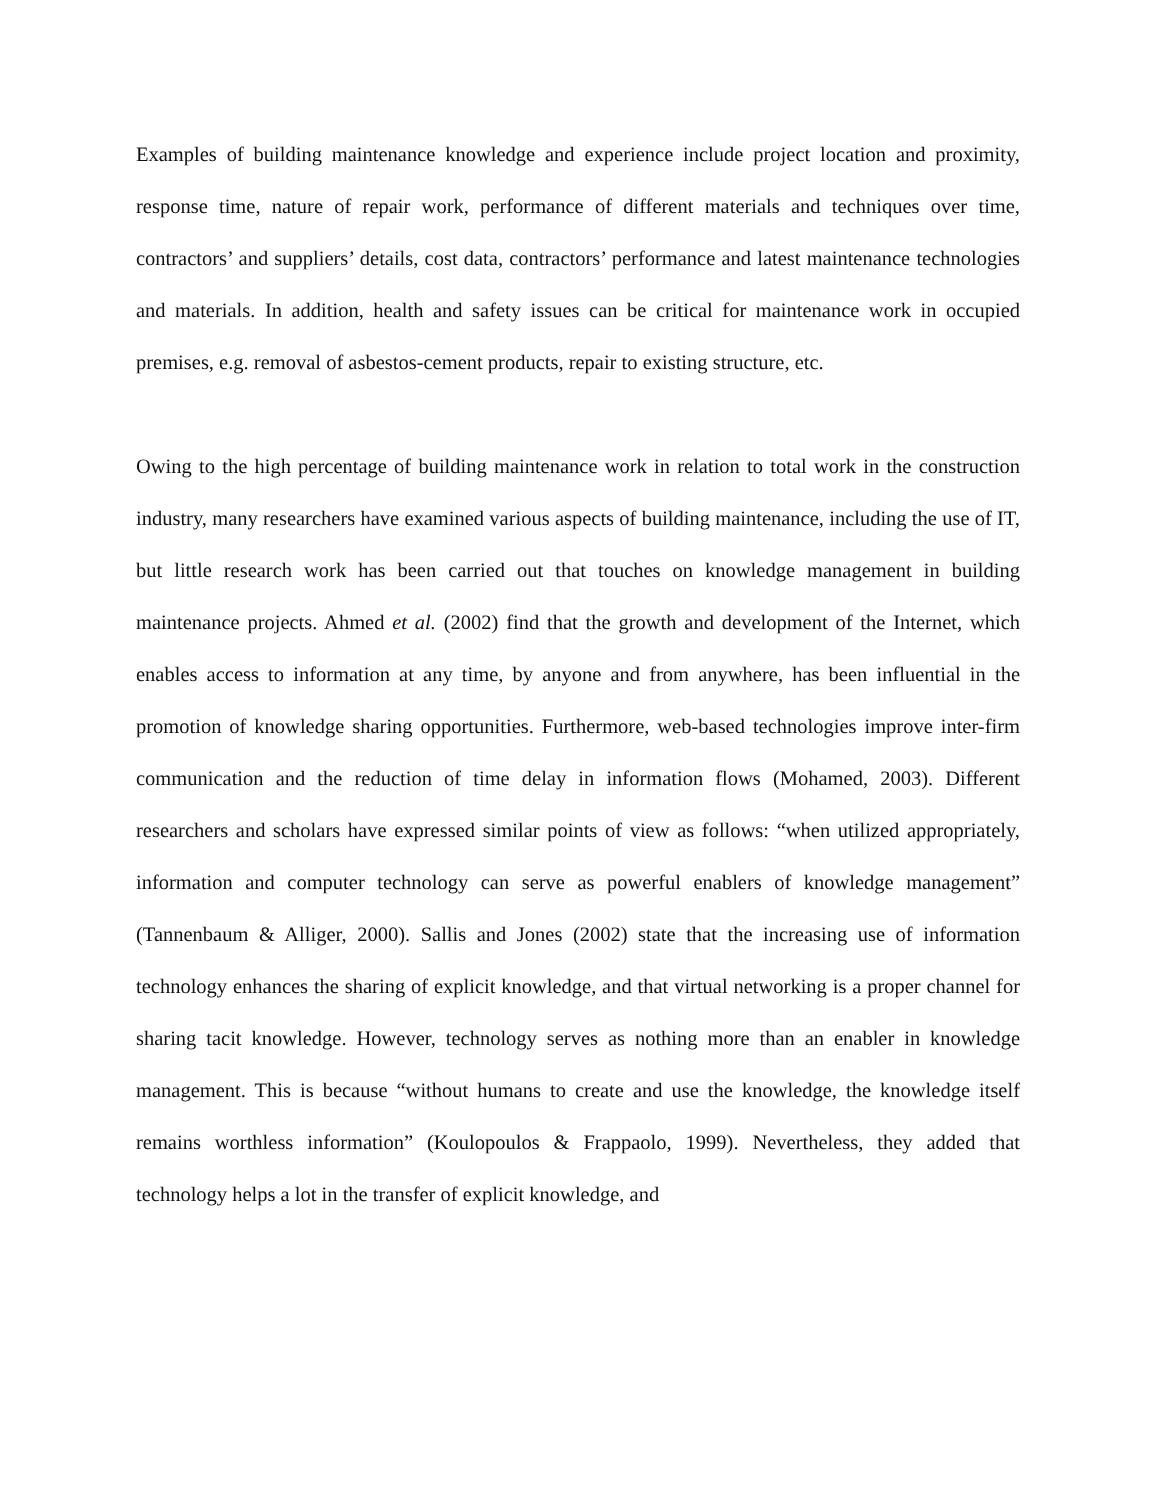Examples of building maintenance knowledge and experience include project location and proximity, response time, nature of repair work, performance of different materials and techniques over time, contractors’ and suppliers’ details, cost data, contractors’ performance and latest maintenance technologies and materials. In addition, health and safety issues can be critical for maintenance work in occupied premises, e.g. removal of asbestos-cement products, repair to existing structure, etc.
Owing to the high percentage of building maintenance work in relation to total work in the construction industry, many researchers have examined various aspects of building maintenance, including the use of IT, but little research work has been carried out that touches on knowledge management in building maintenance projects. Ahmed et al. (2002) find that the growth and development of the Internet, which enables access to information at any time, by anyone and from anywhere, has been influential in the promotion of knowledge sharing opportunities. Furthermore, web-based technologies improve inter-firm communication and the reduction of time delay in information flows (Mohamed, 2003). Different researchers and scholars have expressed similar points of view as follows: “when utilized appropriately, information and computer technology can serve as powerful enablers of knowledge management” (Tannenbaum & Alliger, 2000). Sallis and Jones (2002) state that the increasing use of information technology enhances the sharing of explicit knowledge, and that virtual networking is a proper channel for sharing tacit knowledge. However, technology serves as nothing more than an enabler in knowledge management. This is because “without humans to create and use the knowledge, the knowledge itself remains worthless information” (Koulopoulos & Frappaolo, 1999). Nevertheless, they added that technology helps a lot in the transfer of explicit knowledge, and